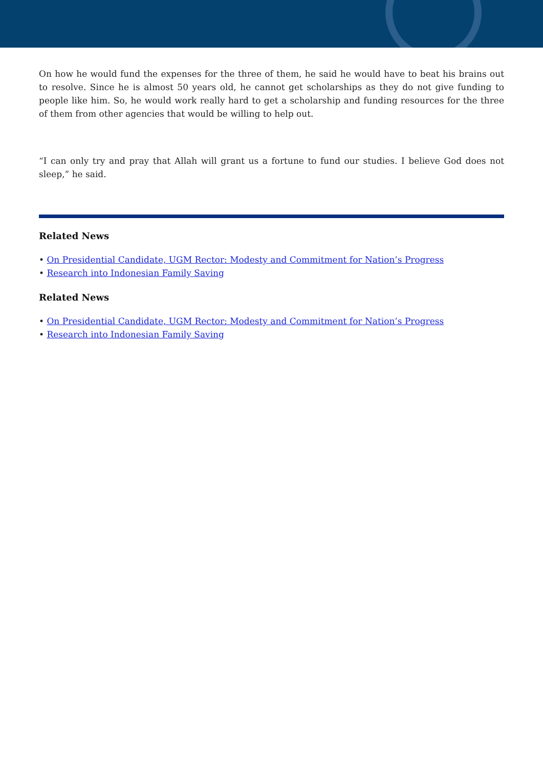On how he would fund the expenses for the three of them, he said he would have to beat his brains out to resolve. Since he is almost 50 years old, he cannot get scholarships as they do not give funding to people like him. So, he would work really hard to get a scholarship and funding resources for the three of them from other agencies that would be willing to help out.
“I can only try and pray that Allah will grant us a fortune to fund our studies. I believe God does not sleep,” he said.
Related News
On Presidential Candidate, UGM Rector: Modesty and Commitment for Nation’s Progress
Research into Indonesian Family Saving
Related News
On Presidential Candidate, UGM Rector: Modesty and Commitment for Nation’s Progress
Research into Indonesian Family Saving